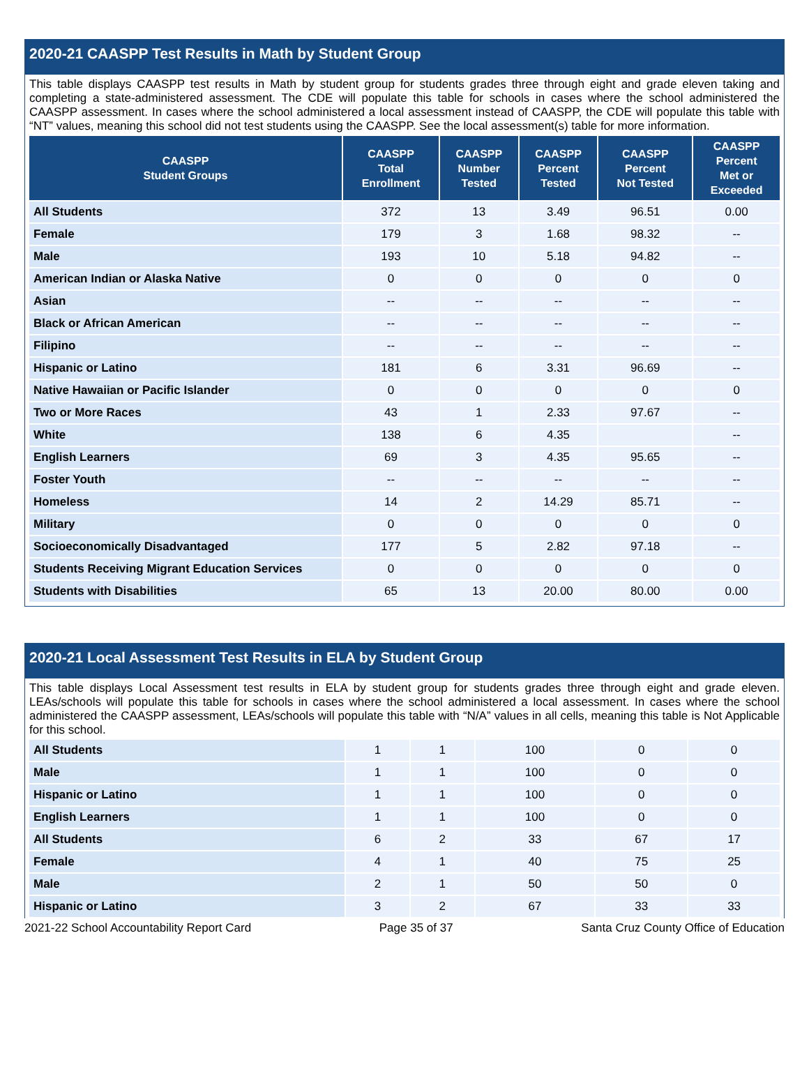2020-21 CAASPP Test Results in Math by Student Group
This table displays CAASPP test results in Math by student group for students grades three through eight and grade eleven taking and completing a state-administered assessment. The CDE will populate this table for schools in cases where the school administered the CAASPP assessment. In cases where the school administered a local assessment instead of CAASPP, the CDE will populate this table with “NT” values, meaning this school did not test students using the CAASPP. See the local assessment(s) table for more information.
| CAASPP Student Groups | CAASPP Total Enrollment | CAASPP Number Tested | CAASPP Percent Tested | CAASPP Percent Not Tested | CAASPP Percent Met or Exceeded |
| --- | --- | --- | --- | --- | --- |
| All Students | 372 | 13 | 3.49 | 96.51 | 0.00 |
| Female | 179 | 3 | 1.68 | 98.32 | -- |
| Male | 193 | 10 | 5.18 | 94.82 | -- |
| American Indian or Alaska Native | 0 | 0 | 0 | 0 | 0 |
| Asian | -- | -- | -- | -- | -- |
| Black or African American | -- | -- | -- | -- | -- |
| Filipino | -- | -- | -- | -- | -- |
| Hispanic or Latino | 181 | 6 | 3.31 | 96.69 | -- |
| Native Hawaiian or Pacific Islander | 0 | 0 | 0 | 0 | 0 |
| Two or More Races | 43 | 1 | 2.33 | 97.67 | -- |
| White | 138 | 6 | 4.35 | | -- |
| English Learners | 69 | 3 | 4.35 | 95.65 | -- |
| Foster Youth | -- | -- | -- | -- | -- |
| Homeless | 14 | 2 | 14.29 | 85.71 | -- |
| Military | 0 | 0 | 0 | 0 | 0 |
| Socioeconomically Disadvantaged | 177 | 5 | 2.82 | 97.18 | -- |
| Students Receiving Migrant Education Services | 0 | 0 | 0 | 0 | 0 |
| Students with Disabilities | 65 | 13 | 20.00 | 80.00 | 0.00 |
2020-21 Local Assessment Test Results in ELA by Student Group
This table displays Local Assessment test results in ELA by student group for students grades three through eight and grade eleven. LEAs/schools will populate this table for schools in cases where the school administered a local assessment. In cases where the school administered the CAASPP assessment, LEAs/schools will populate this table with “N/A” values in all cells, meaning this table is Not Applicable for this school.
| All Students | 1 | 1 | 100 | 0 | 0 |
| Male | 1 | 1 | 100 | 0 | 0 |
| Hispanic or Latino | 1 | 1 | 100 | 0 | 0 |
| English Learners | 1 | 1 | 100 | 0 | 0 |
| All Students | 6 | 2 | 33 | 67 | 17 |
| Female | 4 | 1 | 40 | 75 | 25 |
| Male | 2 | 1 | 50 | 50 | 0 |
| Hispanic or Latino | 3 | 2 | 67 | 33 | 33 |
2021-22 School Accountability Report Card Page 35 of 37 Santa Cruz County Office of Education